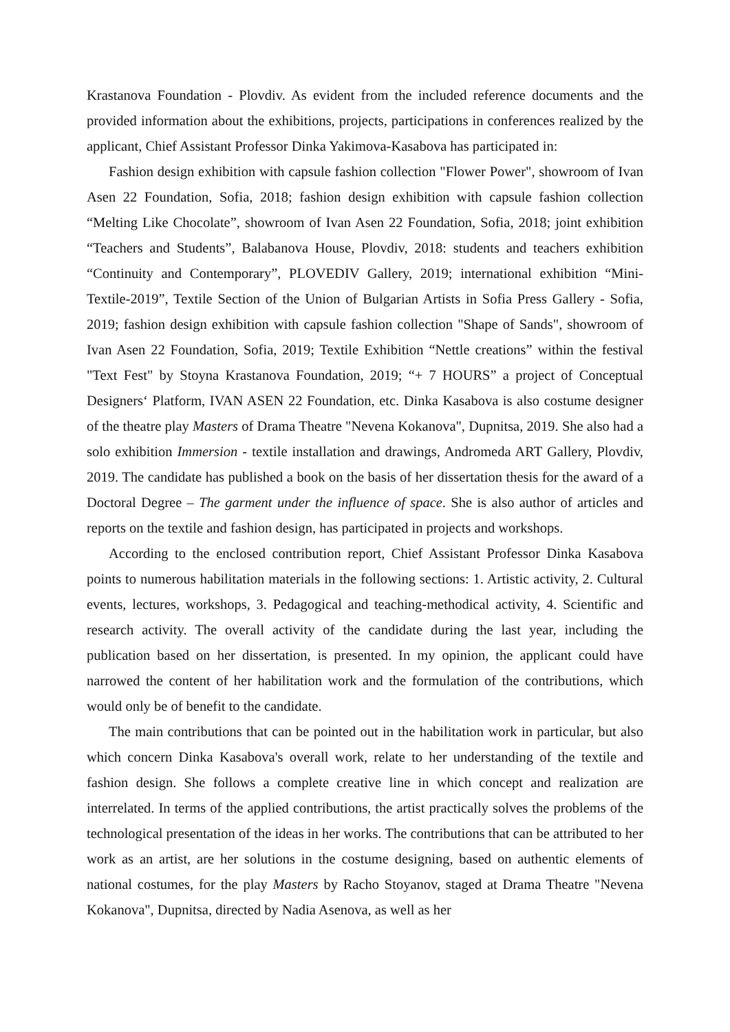Krastanova Foundation - Plovdiv. As evident from the included reference documents and the provided information about the exhibitions, projects, participations in conferences realized by the applicant, Chief Assistant Professor Dinka Yakimova-Kasabova has participated in:
Fashion design exhibition with capsule fashion collection "Flower Power", showroom of Ivan Asen 22 Foundation, Sofia, 2018; fashion design exhibition with capsule fashion collection “Melting Like Chocolate”, showroom of Ivan Asen 22 Foundation, Sofia, 2018; joint exhibition “Teachers and Students”, Balabanova House, Plovdiv, 2018: students and teachers exhibition “Continuity and Contemporary”, PLOVEDIV Gallery, 2019; international exhibition “Mini-Textile-2019”, Textile Section of the Union of Bulgarian Artists in Sofia Press Gallery - Sofia, 2019; fashion design exhibition with capsule fashion collection "Shape of Sands", showroom of Ivan Asen 22 Foundation, Sofia, 2019; Textile Exhibition “Nettle creations” within the festival "Text Fest" by Stoyna Krastanova Foundation, 2019; “+ 7 HOURS” a project of Conceptual Designers‘ Platform, IVAN ASEN 22 Foundation, etc. Dinka Kasabova is also costume designer of the theatre play Masters of Drama Theatre "Nevena Kokanova", Dupnitsa, 2019. She also had a solo exhibition Immersion - textile installation and drawings, Andromeda ART Gallery, Plovdiv, 2019. The candidate has published a book on the basis of her dissertation thesis for the award of a Doctoral Degree – The garment under the influence of space. She is also author of articles and reports on the textile and fashion design, has participated in projects and workshops.
According to the enclosed contribution report, Chief Assistant Professor Dinka Kasabova points to numerous habilitation materials in the following sections: 1. Artistic activity, 2. Cultural events, lectures, workshops, 3. Pedagogical and teaching-methodical activity, 4. Scientific and research activity. The overall activity of the candidate during the last year, including the publication based on her dissertation, is presented. In my opinion, the applicant could have narrowed the content of her habilitation work and the formulation of the contributions, which would only be of benefit to the candidate.
The main contributions that can be pointed out in the habilitation work in particular, but also which concern Dinka Kasabova's overall work, relate to her understanding of the textile and fashion design. She follows a complete creative line in which concept and realization are interrelated. In terms of the applied contributions, the artist practically solves the problems of the technological presentation of the ideas in her works. The contributions that can be attributed to her work as an artist, are her solutions in the costume designing, based on authentic elements of national costumes, for the play Masters by Racho Stoyanov, staged at Drama Theatre "Nevena Kokanova", Dupnitsa, directed by Nadia Asenova, as well as her